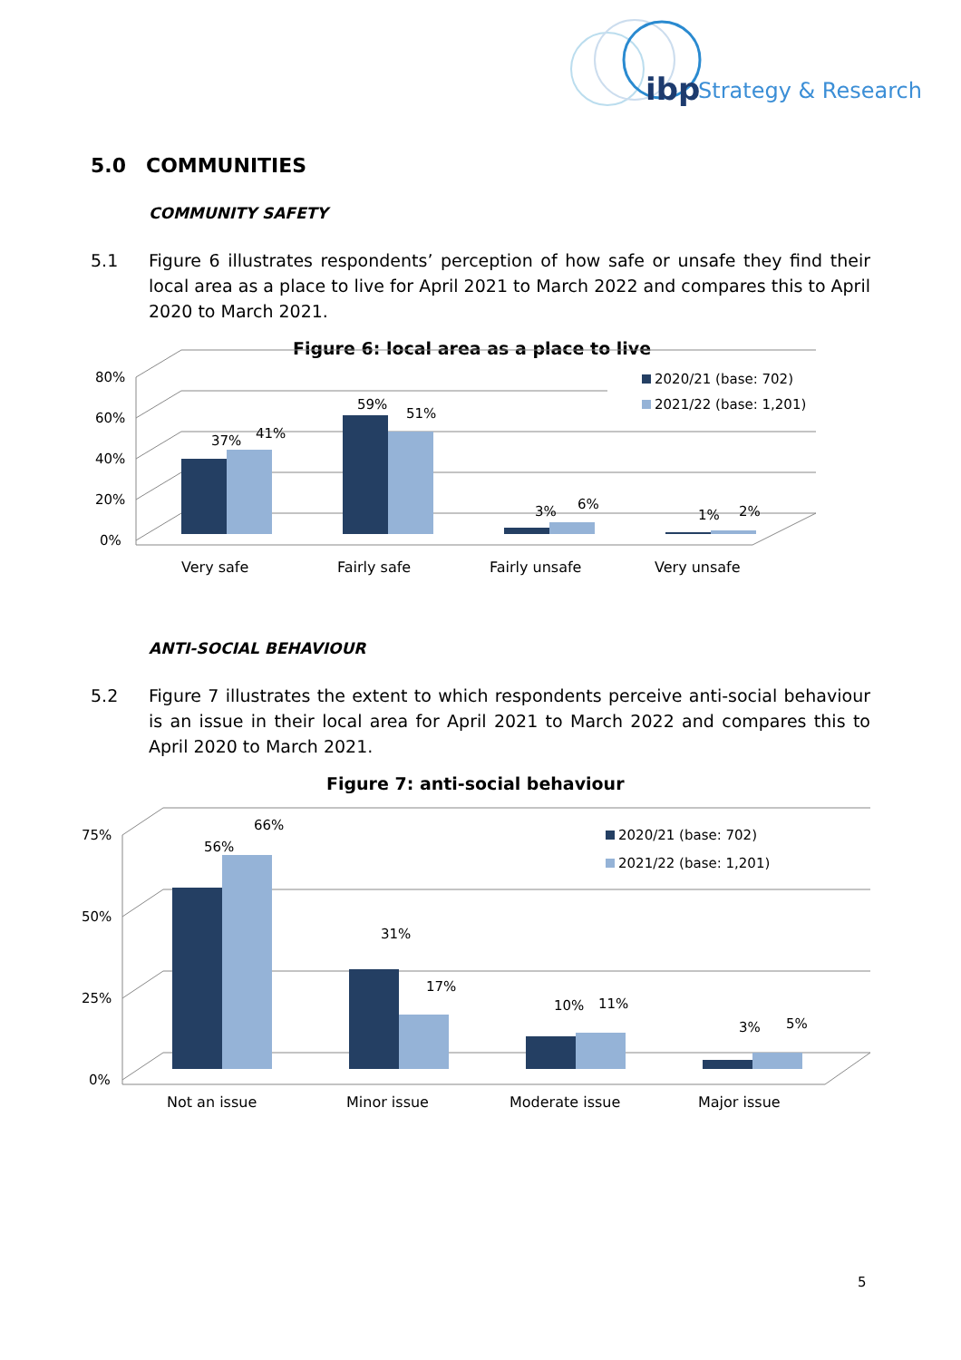ibp
Strategy & Research
5.0 COMMUNITIES
COMMUNITY SAFETY
5.1 Figure 6 illustrates respondents’ perception of how safe or unsafe they find their local area as a place to live for April 2021 to March 2022 and compares this to April 2020 to March 2021.
Figure 6: local area as a place to live
80%
60%
40%
20%
0%
37%
41%
59%
51%
3%
6%
1%
2%
Very safe
Fairly safe
Fairly unsafe
Very unsafe
2020/21 (base: 702)
2021/22 (base: 1,201)
ANTI-SOCIAL BEHAVIOUR
5.2 Figure 7 illustrates the extent to which respondents perceive anti-social behaviour is an issue in their local area for April 2021 to March 2022 and compares this to April 2020 to March 2021.
Figure 7: anti-social behaviour
75%
50%
25%
0%
56%
66%
31%
17%
10%
11%
3%
5%
Not an issue
Minor issue
Moderate issue
Major issue
2020/21 (base: 702)
2021/22 (base: 1,201)
5